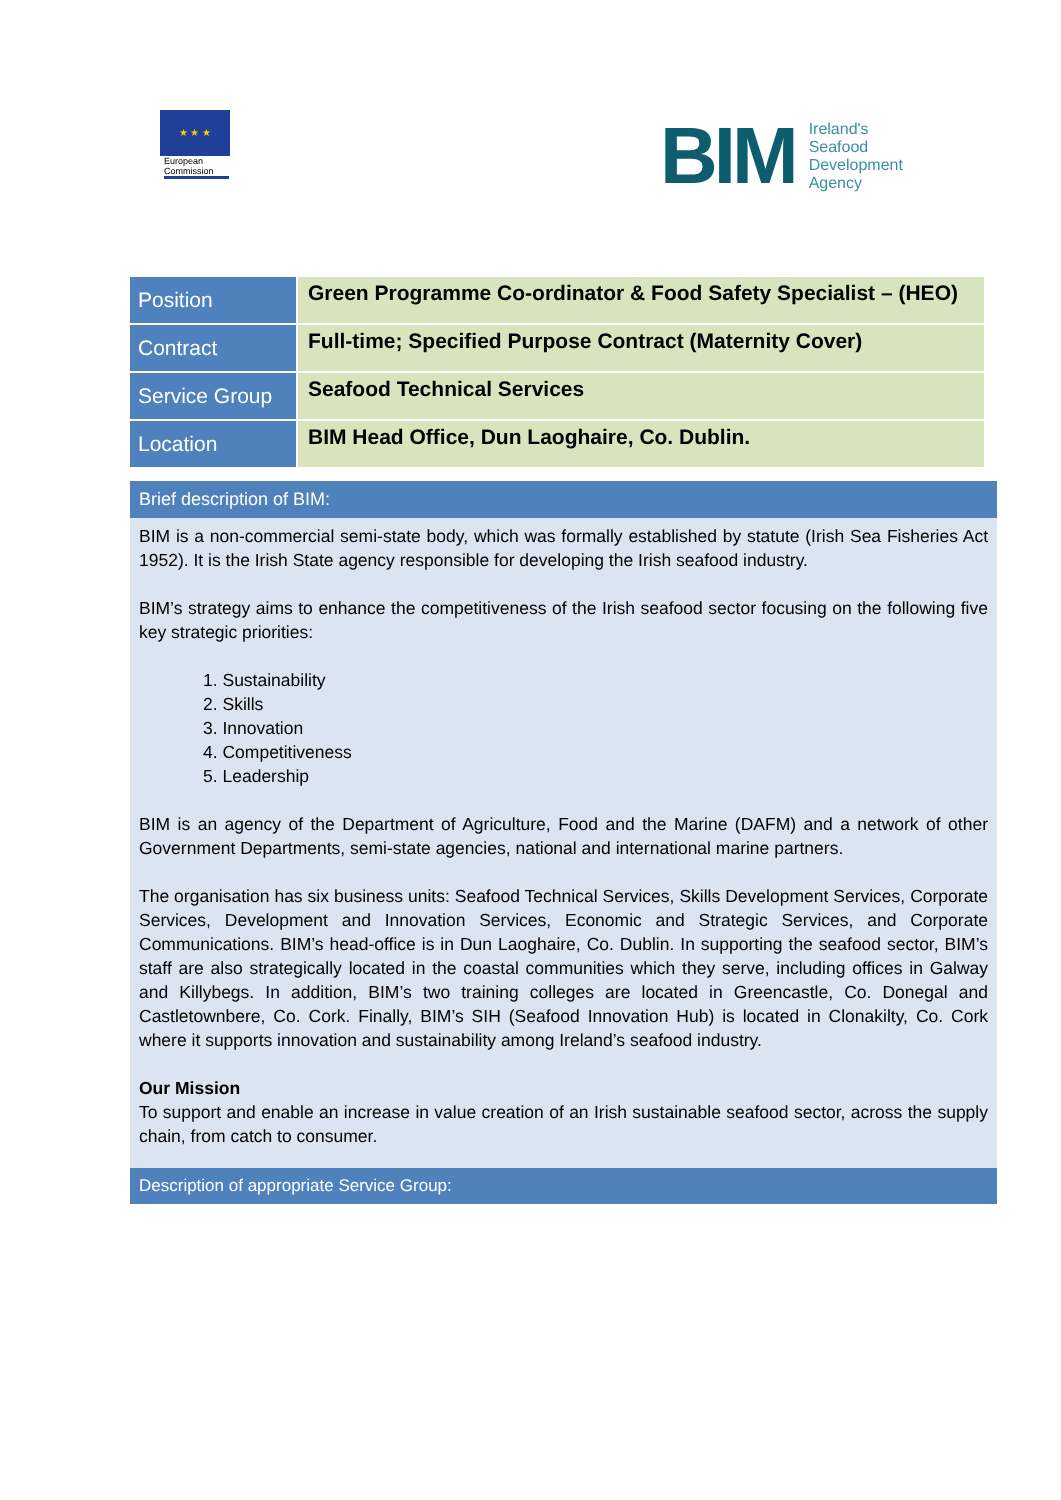★ ★ ★
European Commission
BIM
Ireland's
Seafood
Development
Agency
| Position | Green Programme Co-ordinator & Food Safety Specialist – (HEO) |
| Contract | Full-time; Specified Purpose Contract (Maternity Cover) |
| Service Group | Seafood Technical Services |
| Location | BIM Head Office, Dun Laoghaire, Co. Dublin. |
Brief description of BIM:
BIM is a non-commercial semi-state body, which was formally established by statute (Irish Sea Fisheries Act 1952). It is the Irish State agency responsible for developing the Irish seafood industry.
BIM’s strategy aims to enhance the competitiveness of the Irish seafood sector focusing on the following five key strategic priorities:
1. Sustainability
2. Skills
3. Innovation
4. Competitiveness
5. Leadership
BIM is an agency of the Department of Agriculture, Food and the Marine (DAFM) and a network of other Government Departments, semi-state agencies, national and international marine partners.
The organisation has six business units: Seafood Technical Services, Skills Development Services, Corporate Services, Development and Innovation Services, Economic and Strategic Services, and Corporate Communications. BIM’s head-office is in Dun Laoghaire, Co. Dublin. In supporting the seafood sector, BIM’s staff are also strategically located in the coastal communities which they serve, including offices in Galway and Killybegs. In addition, BIM’s two training colleges are located in Greencastle, Co. Donegal and Castletownbere, Co. Cork. Finally, BIM’s SIH (Seafood Innovation Hub) is located in Clonakilty, Co. Cork where it supports innovation and sustainability among Ireland’s seafood industry.
Our Mission
To support and enable an increase in value creation of an Irish sustainable seafood sector, across the supply chain, from catch to consumer.
Description of appropriate Service Group: